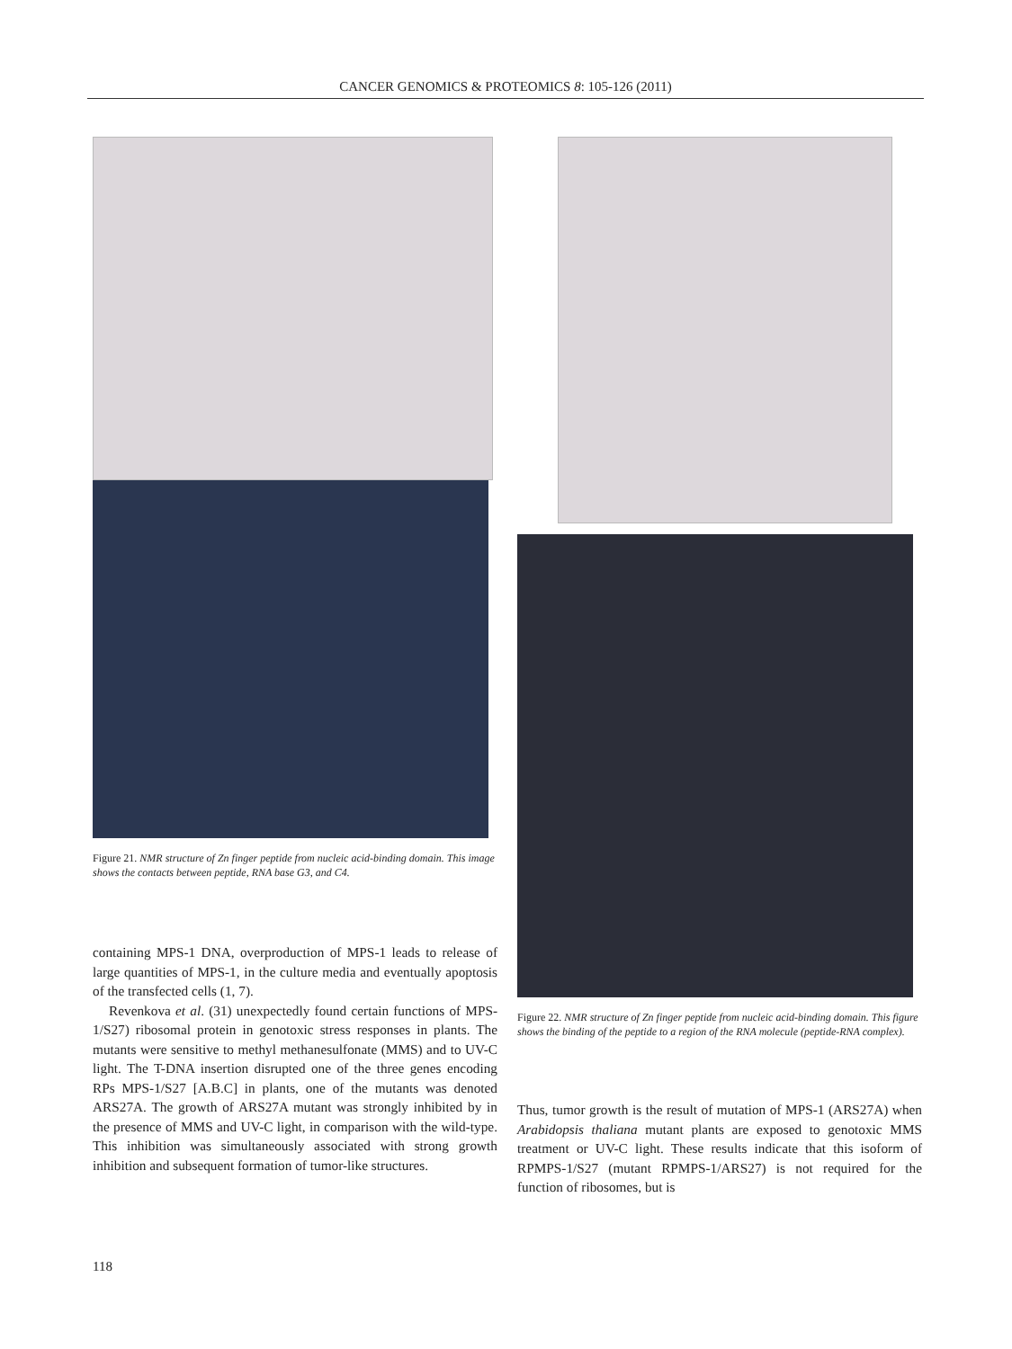CANCER GENOMICS & PROTEOMICS 8: 105-126 (2011)
Figure 21. NMR structure of Zn finger peptide from nucleic acid-binding domain. This image shows the contacts between peptide, RNA base G3, and C4.
containing MPS-1 DNA, overproduction of MPS-1 leads to release of large quantities of MPS-1, in the culture media and eventually apoptosis of the transfected cells (1, 7).
Revenkova et al. (31) unexpectedly found certain functions of MPS-1/S27) ribosomal protein in genotoxic stress responses in plants. The mutants were sensitive to methyl methanesulfonate (MMS) and to UV-C light. The T-DNA insertion disrupted one of the three genes encoding RPs MPS-1/S27 [A.B.C] in plants, one of the mutants was denoted ARS27A. The growth of ARS27A mutant was strongly inhibited by in the presence of MMS and UV-C light, in comparison with the wild-type. This inhibition was simultaneously associated with strong growth inhibition and subsequent formation of tumor-like structures.
Figure 22. NMR structure of Zn finger peptide from nucleic acid-binding domain. This figure shows the binding of the peptide to a region of the RNA molecule (peptide-RNA complex).
Thus, tumor growth is the result of mutation of MPS-1 (ARS27A) when Arabidopsis thaliana mutant plants are exposed to genotoxic MMS treatment or UV-C light. These results indicate that this isoform of RPMPS-1/S27 (mutant RPMPS-1/ARS27) is not required for the function of ribosomes, but is
118